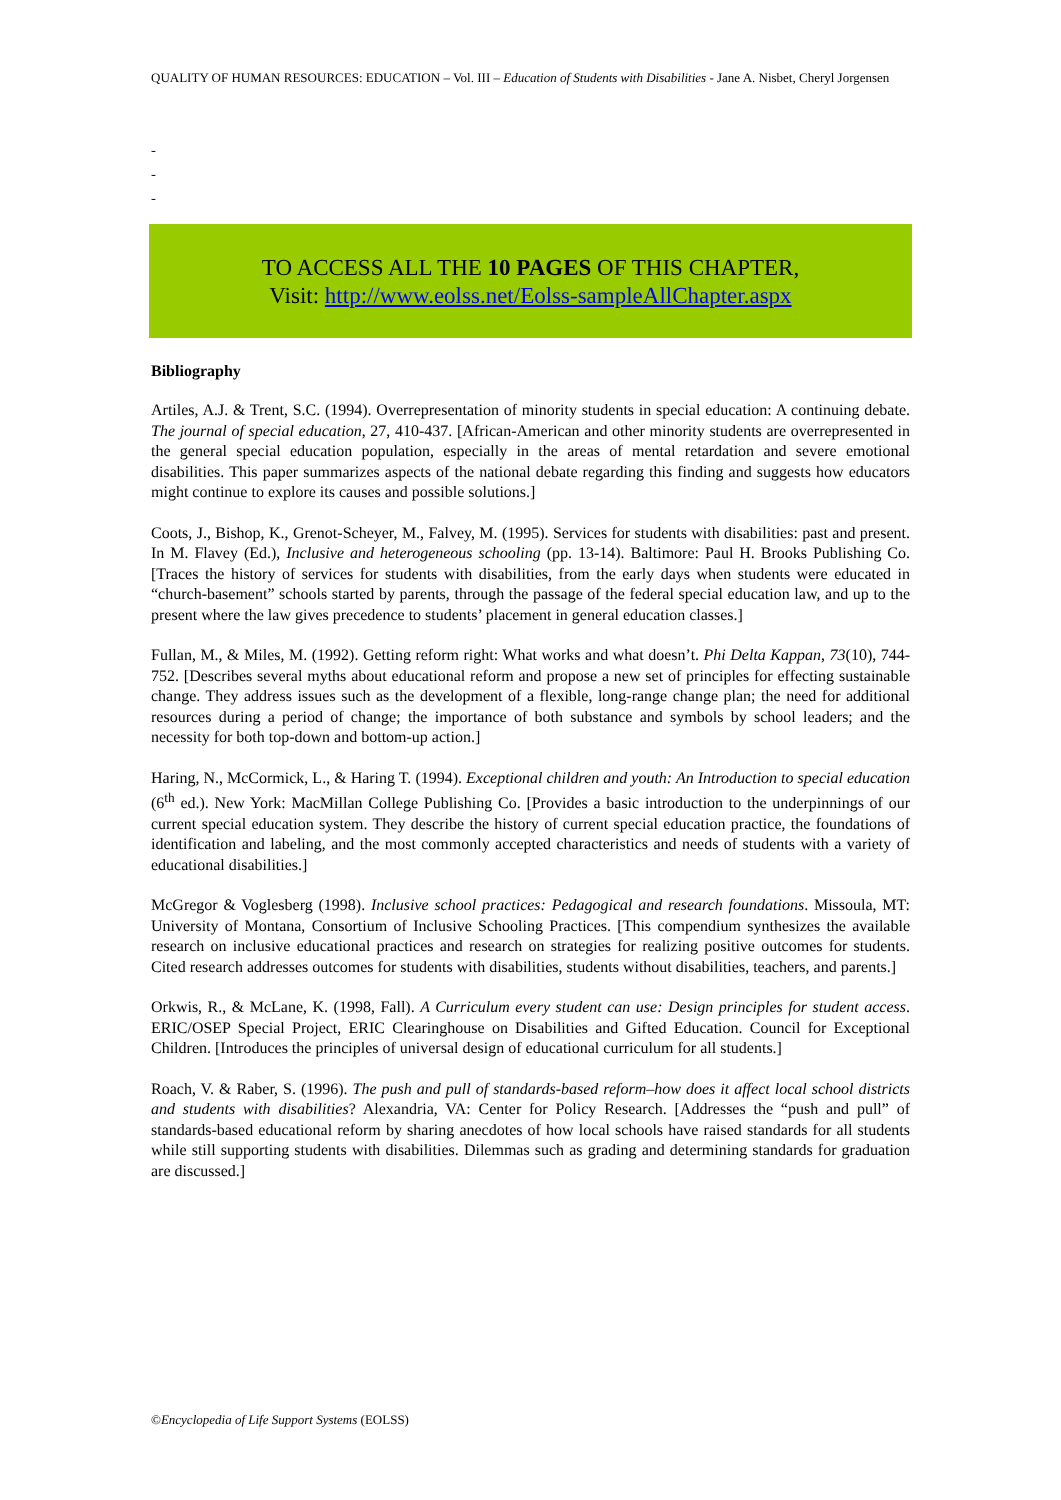QUALITY OF HUMAN RESOURCES: EDUCATION – Vol. III – Education of Students with Disabilities - Jane A. Nisbet, Cheryl Jorgensen
-
-
-
TO ACCESS ALL THE 10 PAGES OF THIS CHAPTER,
Visit: http://www.eolss.net/Eolss-sampleAllChapter.aspx
Bibliography
Artiles, A.J. & Trent, S.C. (1994). Overrepresentation of minority students in special education: A continuing debate. The journal of special education, 27, 410-437. [African-American and other minority students are overrepresented in the general special education population, especially in the areas of mental retardation and severe emotional disabilities. This paper summarizes aspects of the national debate regarding this finding and suggests how educators might continue to explore its causes and possible solutions.]
Coots, J., Bishop, K., Grenot-Scheyer, M., Falvey, M. (1995). Services for students with disabilities: past and present. In M. Flavey (Ed.), Inclusive and heterogeneous schooling (pp. 13-14). Baltimore: Paul H. Brooks Publishing Co. [Traces the history of services for students with disabilities, from the early days when students were educated in “church-basement” schools started by parents, through the passage of the federal special education law, and up to the present where the law gives precedence to students’ placement in general education classes.]
Fullan, M., & Miles, M. (1992). Getting reform right: What works and what doesn’t. Phi Delta Kappan, 73(10), 744-752. [Describes several myths about educational reform and propose a new set of principles for effecting sustainable change. They address issues such as the development of a flexible, long-range change plan; the need for additional resources during a period of change; the importance of both substance and symbols by school leaders; and the necessity for both top-down and bottom-up action.]
Haring, N., McCormick, L., & Haring T. (1994). Exceptional children and youth: An Introduction to special education (6<sup>th</sup> ed.). New York: MacMillan College Publishing Co. [Provides a basic introduction to the underpinnings of our current special education system. They describe the history of current special education practice, the foundations of identification and labeling, and the most commonly accepted characteristics and needs of students with a variety of educational disabilities.]
McGregor & Voglesberg (1998). Inclusive school practices: Pedagogical and research foundations. Missoula, MT: University of Montana, Consortium of Inclusive Schooling Practices. [This compendium synthesizes the available research on inclusive educational practices and research on strategies for realizing positive outcomes for students. Cited research addresses outcomes for students with disabilities, students without disabilities, teachers, and parents.]
Orkwis, R., & McLane, K. (1998, Fall). A Curriculum every student can use: Design principles for student access. ERIC/OSEP Special Project, ERIC Clearinghouse on Disabilities and Gifted Education. Council for Exceptional Children. [Introduces the principles of universal design of educational curriculum for all students.]
Roach, V. & Raber, S. (1996). The push and pull of standards-based reform–how does it affect local school districts and students with disabilities? Alexandria, VA: Center for Policy Research. [Addresses the “push and pull” of standards-based educational reform by sharing anecdotes of how local schools have raised standards for all students while still supporting students with disabilities. Dilemmas such as grading and determining standards for graduation are discussed.]
©Encyclopedia of Life Support Systems (EOLSS)